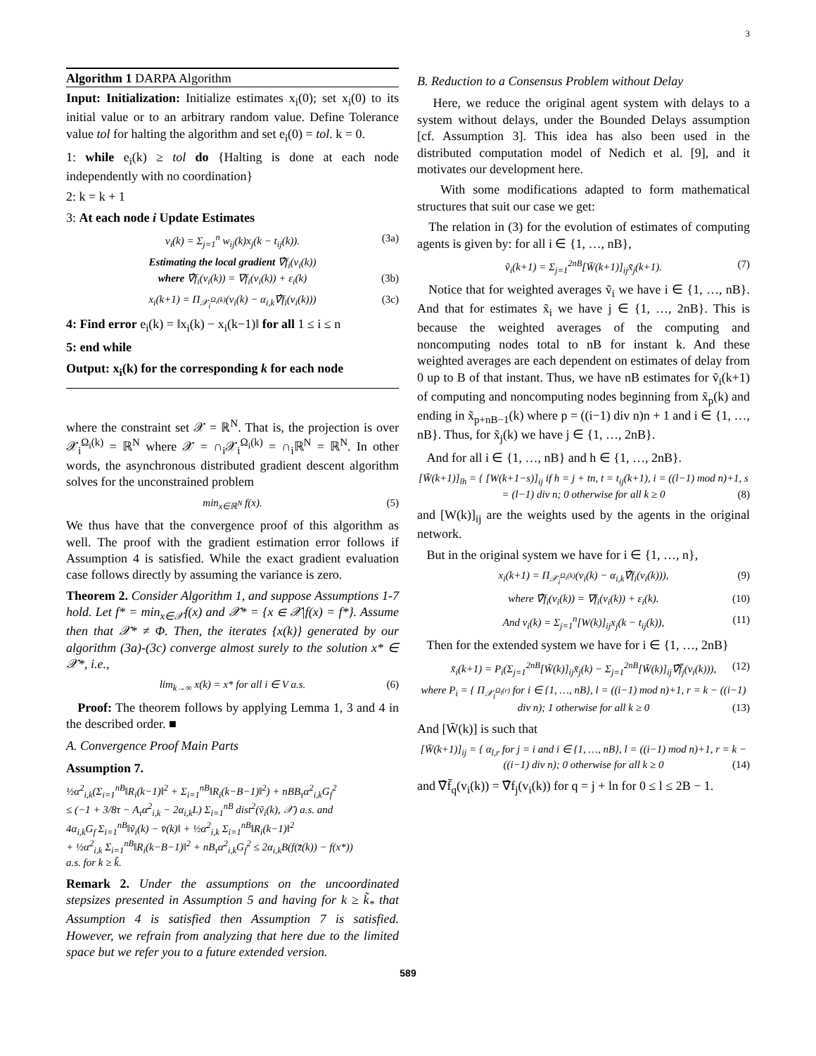3
Algorithm 1 DARPA Algorithm
Input: Initialization: Initialize estimates x<sub>i</sub>(0); set x<sub>i</sub>(0) to its initial value or to an arbitrary random value. Define Tolerance value tol for halting the algorithm and set e<sub>i</sub>(0) = tol. k = 0.
1: while e<sub>i</sub>(k) ≥ tol do {Halting is done at each node independently with no coordination}
2: k = k + 1
3: At each node i Update Estimates
v<sub>i</sub>(k) = Σ<sub>j=1</sub><sup>n</sup> w<sub>ij</sub>(k)x<sub>j</sub>(k − t<sub>ij</sub>(k)). (3a)
Estimating the local gradient ∇̂f<sub>i</sub>(v<sub>i</sub>(k))
where ∇̂f<sub>i</sub>(v<sub>i</sub>(k)) = ∇f<sub>i</sub>(v<sub>i</sub>(k)) + ε<sub>i</sub>(k) (3b)
x<sub>i</sub>(k+1) = Π<sub>𝒳<sub>i</sub><sup>Ω<sub>i</sub>(k)</sup></sub>(v<sub>i</sub>(k) − α<sub>i,k</sub>∇̂f<sub>i</sub>(v<sub>i</sub>(k))) (3c)
4: Find error e<sub>i</sub>(k) = ‖x<sub>i</sub>(k) − x<sub>i</sub>(k−1)‖ for all 1 ≤ i ≤ n
5: end while
Output: x<sub>i</sub>(k) for the corresponding k for each node
where the constraint set 𝒳 = ℝ<sup>N</sup>. That is, the projection is over 𝒳<sub>i</sub><sup>Ω<sub>i</sub>(k)</sup> = ℝ<sup>N</sup> where 𝒳 = ∩<sub>i</sub>𝒳<sub>i</sub><sup>Ω<sub>i</sub>(k)</sup> = ∩<sub>i</sub>ℝ<sup>N</sup> = ℝ<sup>N</sup>. In other words, the asynchronous distributed gradient descent algorithm solves for the unconstrained problem
min<sub>x∈ℝ<sup>N</sup></sub> f(x). (5)
We thus have that the convergence proof of this algorithm as well. The proof with the gradient estimation error follows if Assumption 4 is satisfied. While the exact gradient evaluation case follows directly by assuming the variance is zero.
Theorem 2. Consider Algorithm 1, and suppose Assumptions 1-7 hold. Let f* = min<sub>x∈𝒳</sub>f(x) and 𝒳* = {x ∈ 𝒳|f(x) = f*}. Assume then that 𝒳* ≠ Φ. Then, the iterates {x(k)} generated by our algorithm (3a)-(3c) converge almost surely to the solution x* ∈ 𝒳*, i.e.,
lim<sub>k→∞</sub> x(k) = x* for all i ∈ V a.s. (6)
Proof: The theorem follows by applying Lemma 1, 3 and 4 in the described order. ■
A. Convergence Proof Main Parts
Assumption 7.
½α<sup>2</sup><sub>i,k</sub>(Σ<sub>i=1</sub><sup>nB</sup>‖R<sub>i</sub>(k−1)‖<sup>2</sup> + Σ<sub>i=1</sub><sup>nB</sup>‖R<sub>i</sub>(k−B−1)‖<sup>2</sup>) + nBB<sub>τ</sub>α<sup>2</sup><sub>i,k</sub>G<sub>f</sub><sup>2</sup>
≤ (−1 + 3/8τ − A<sub>τ</sub>α<sup>2</sup><sub>i,k</sub> − 2α<sub>i,k</sub>L) Σ<sub>i=1</sub><sup>nB</sup> dist<sup>2</sup>(ṽ<sub>i</sub>(k), 𝒳) a.s. and
4α<sub>i,k</sub>G<sub>f</sub> Σ<sub>i=1</sub><sup>nB</sup>‖ṽ<sub>i</sub>(k) − v̄(k)‖ + ½α<sup>2</sup><sub>i,k</sub> Σ<sub>i=1</sub><sup>nB</sup>‖R<sub>i</sub>(k−1)‖<sup>2</sup>
+ ½α<sup>2</sup><sub>i,k</sub> Σ<sub>i=1</sub><sup>nB</sup>‖R<sub>i</sub>(k−B−1)‖<sup>2</sup> + nB<sub>τ</sub>α<sup>2</sup><sub>i,k</sub>G<sub>f</sub><sup>2</sup> ≤ 2α<sub>i,k</sub>B(f(z̄(k)) − f(x*))
a.s. for k ≥ k̃.
Remark 2. Under the assumptions on the uncoordinated stepsizes presented in Assumption 5 and having for k ≥ k̃<sub>*</sub> that Assumption 4 is satisfied then Assumption 7 is satisfied. However, we refrain from analyzing that here due to the limited space but we refer you to a future extended version.
B. Reduction to a Consensus Problem without Delay
Here, we reduce the original agent system with delays to a system without delays, under the Bounded Delays assumption [cf. Assumption 3]. This idea has also been used in the distributed computation model of Nedich et al. [9], and it motivates our development here.
With some modifications adapted to form mathematical structures that suit our case we get:
The relation in (3) for the evolution of estimates of computing agents is given by: for all i ∈ {1, …, nB},
ṽ<sub>i</sub>(k+1) = Σ<sub>j=1</sub><sup>2nB</sup>[W̄(k+1)]<sub>ij</sub>x̃<sub>j</sub>(k+1). (7)
Notice that for weighted averages ṽ<sub>i</sub> we have i ∈ {1, …, nB}. And that for estimates x̃<sub>i</sub> we have j ∈ {1, …, 2nB}. This is because the weighted averages of the computing and noncomputing nodes total to nB for instant k. And these weighted averages are each dependent on estimates of delay from 0 up to B of that instant. Thus, we have nB estimates for ṽ<sub>i</sub>(k+1) of computing and noncomputing nodes beginning from x̃<sub>p</sub>(k) and ending in x̃<sub>p+nB−1</sub>(k) where p = ((i−1) div n)n + 1 and i ∈ {1, …, nB}. Thus, for x̃<sub>j</sub>(k) we have j ∈ {1, …, 2nB}.
And for all i ∈ {1, …, nB} and h ∈ {1, …, 2nB}.
[W̄(k+1)]<sub>lh</sub> = { [W(k+1−s)]<sub>ij</sub> if h = j + tn, t = t<sub>ij</sub>(k+1), i = ((l−1) mod n)+1, s = (l−1) div n; 0 otherwise for all k ≥ 0 (8)
and [W(k)]<sub>ij</sub> are the weights used by the agents in the original network.
But in the original system we have for i ∈ {1, …, n},
x<sub>i</sub>(k+1) = Π<sub>𝒳<sub>i</sub><sup>Ω<sub>i</sub>(k)</sup></sub>(v<sub>i</sub>(k) − α<sub>i,k</sub>∇̂f<sub>i</sub>(v<sub>i</sub>(k))), (9)
where ∇̂f<sub>i</sub>(v<sub>i</sub>(k)) = ∇f<sub>i</sub>(v<sub>i</sub>(k)) + ε<sub>i</sub>(k). (10)
And v<sub>i</sub>(k) = Σ<sub>j=1</sub><sup>n</sup>[W(k)]<sub>ij</sub>x<sub>j</sub>(k − t<sub>ij</sub>(k)), (11)
Then for the extended system we have for i ∈ {1, …, 2nB}
x̃<sub>i</sub>(k+1) = P<sub>i</sub>(Σ<sub>j=1</sub><sup>2nB</sup>[W̃(k)]<sub>ij</sub>x̃<sub>j</sub>(k) − Σ<sub>j=1</sub><sup>2nB</sup>[W̄(k)]<sub>ij</sub>∇̂f̄<sub>j</sub>(v<sub>i</sub>(k))), (12)
where P<sub>i</sub> = { Π<sub>𝒳<sub>l</sub><sup>Ω<sub>l</sub>(r)</sup></sub> for i ∈ {1, …, nB}, l = ((i−1) mod n)+1, r = k − ((i−1) div n); 1 otherwise for all k ≥ 0 (13)
And [W̄(k)] is such that
[W̄(k+1)]<sub>ij</sub> = { α<sub>l,r</sub> for j = i and i ∈ {1, …, nB}, l = ((i−1) mod n)+1, r = k − ((i−1) div n); 0 otherwise for all k ≥ 0 (14)
and ∇̂f̄<sub>q</sub>(v<sub>i</sub>(k)) = ∇̂f<sub>j</sub>(v<sub>i</sub>(k)) for q = j + ln for 0 ≤ l ≤ 2B − 1.
589